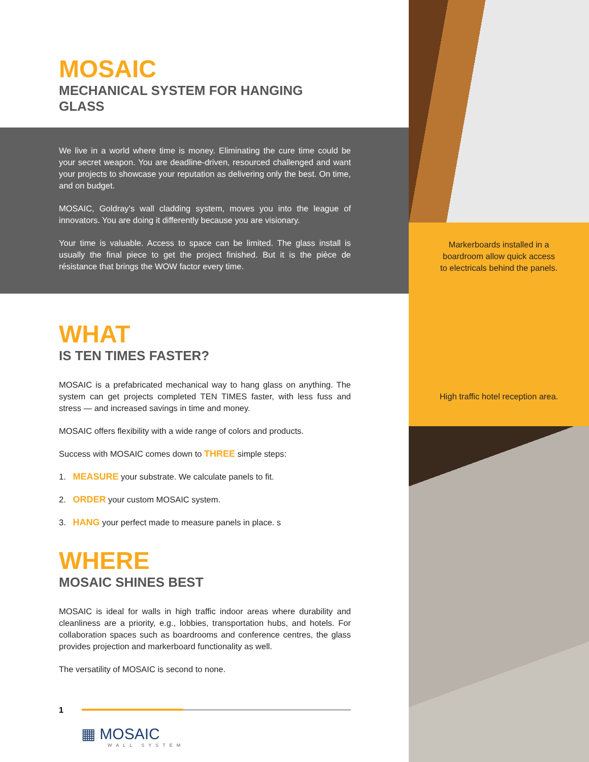MOSAIC
MECHANICAL SYSTEM FOR HANGING GLASS
We live in a world where time is money. Eliminating the cure time could be your secret weapon. You are deadline-driven, resourced challenged and want your projects to showcase your reputation as delivering only the best. On time, and on budget.
MOSAIC, Goldray’s wall cladding system, moves you into the league of innovators. You are doing it differently because you are visionary.
Your time is valuable. Access to space can be limited. The glass install is usually the final piece to get the project finished. But it is the pièce de résistance that brings the WOW factor every time.
WHAT
IS TEN TIMES FASTER?
MOSAIC is a prefabricated mechanical way to hang glass on anything. The system can get projects completed TEN TIMES faster, with less fuss and stress — and increased savings in time and money.
MOSAIC offers flexibility with a wide range of colors and products.
Success with MOSAIC comes down to THREE simple steps:
1. MEASURE your substrate. We calculate panels to fit.
2. ORDER your custom MOSAIC system.
3. HANG your perfect made to measure panels in place. s
WHERE
MOSAIC SHINES BEST
MOSAIC is ideal for walls in high traffic indoor areas where durability and cleanliness are a priority, e.g., lobbies, transportation hubs, and hotels. For collaboration spaces such as boardrooms and conference centres, the glass provides projection and markerboard functionality as well.
The versatility of MOSAIC is second to none.
1
▦ MOSAIC
WALL SYSTEM
Markerboards installed in a
boardroom allow quick access
to electricals behind the panels.
High traffic hotel reception area.